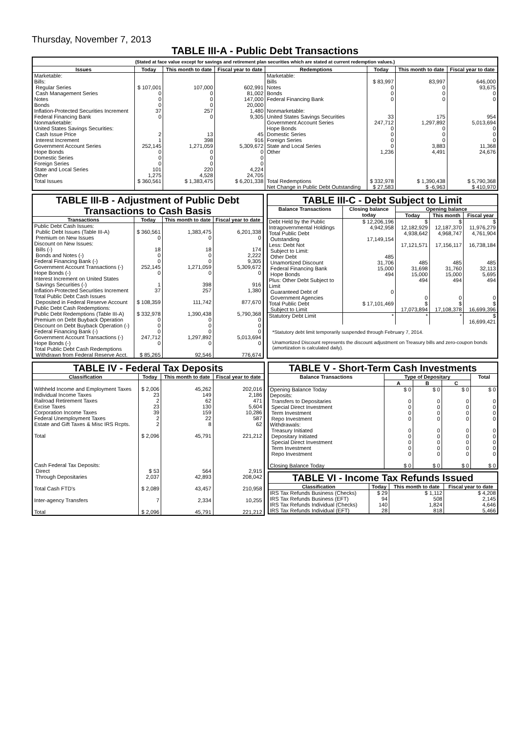Thursday, November 7, 2013
TABLE III-A - Public Debt Transactions
(Stated at face value except for savings and retirement plan securities which are stated at current redemption values.)
| Issues | Today | This month to date | Fiscal year to date | Redemptions | Today | This month to date | Fiscal year to date |
| --- | --- | --- | --- | --- | --- | --- | --- |
| Marketable: Bills: Regular Series Cash Management Series Notes Bonds Inflation-Protected Securities Increment Federal Financing Bank Nonmarketable: United States Savings Securities: Cash Issue Price Interest Increment Government Account Series Hope Bonds Domestic Series Foreign Series State and Local Series Other | $ 107,001 0 0 0 37 0 2 1 252,145 0 0 0 101 1,275 | 107,000 0 0 0 257 0 13 398 1,271,059 0 0 0 220 4,528 | 602,991 81,002 147,000 20,000 1,480 9,305 45 916 5,309,672 0 0 0 4,224 24,705 | Marketable: Bills Notes Bonds Federal Financing Bank Nonmarketable: United States Savings Securities Government Account Series Hope Bonds Domestic Series Foreign Series State and Local Series Other | $ 83,997 0 0 0 33 247,712 0 0 0 0 1,236 | 83,997 0 0 0 175 1,297,892 0 0 0 3,883 4,491 | 646,000 93,675 0 0 954 5,013,694 0 0 0 11,368 24,676 |
| Total Issues | $ 360,561 | $ 1,383,475 | $ 6,201,338 | Total Redemptions | $ 332,978 | $ 1,390,438 | $ 5,790,368 |
| | | | | Net Change in Public Debt Outstanding | $ 27,583 | $ -6,963 | $ 410,970 |
TABLE III-B - Adjustment of Public Debt Transactions to Cash Basis
| Transactions | Today | This month to date | Fiscal year to date |
| --- | --- | --- | --- |
| Public Debt Cash Issues: Public Debt Issues (Table III-A) Premium on New Issues Discount on New Issues: Bills (-) Bonds and Notes (-) Federal Financing Bank (-) Government Account Transactions (-) Hope Bonds (-) Interest Increment on United States Savings Securities (-) Inflation-Protected Securities Increment Total Public Debt Cash Issues Deposited in Federal Reserve Account Public Debt Cash Redemptions: Public Debt Redemptions (Table III-A) Premium on Debt Buyback Operation Discount on Debt Buyback Operation (-) Federal Financing Bank (-) Government Account Transactions (-) Hope Bonds (-) Total Public Debt Cash Redemptions Withdrawn from Federal Reserve Acct. | $ 360,561 0 18 0 0 252,145 0 1 37 $ 108,359 $ 332,978 0 0 0 247,712 0 $ 85,265 | 1,383,475 0 18 0 0 1,271,059 0 398 257 111,742 1,390,438 0 0 0 1,297,892 0 92,546 | 6,201,338 0 174 2,222 9,305 5,309,672 0 916 1,380 877,670 5,790,368 0 0 0 5,013,694 0 776,674 |
TABLE III-C - Debt Subject to Limit
| Balance Transactions | Closing balance today | Opening balance | | |
| --- | --- | --- | --- | --- |
| | | Today | This month | Fiscal year |
| Debt Held by the Public Intragovernmental Holdings Total Public Debt Outstanding Less: Debt Not Subject to Limit: Other Debt Unamortized Discount Federal Financing Bank Hope Bonds Plus: Other Debt Subject to Limit Guaranteed Debt of Government Agencies | $ 12,206,196 4,942,958 17,149,154 485 31,706 15,000 494 0 | $ 12,182,929 4,938,642 17,121,571 485 31,698 15,000 494 0 | $ 12,187,370 4,968,747 17,156,117 485 31,760 15,000 494 0 | $ 11,976,279 4,761,904 16,738,184 485 32,113 5,695 494 0 |
| Total Public Debt Subject to Limit | $ 17,101,469 | $ 17,073,894 | $ 17,108,378 | $ 16,699,396 |
| Statutory Debt Limit | * | * | * | $ 16,699,421 |
*Statutory debt limit temporarily suspended through February 7, 2014.
Unamortized Discount represents the discount adjustment on Treasury bills and zero-coupon bonds (amortization is calculated daily).
TABLE IV - Federal Tax Deposits
| Classification | Today | This month to date | Fiscal year to date |
| --- | --- | --- | --- |
| Withheld Income and Employment Taxes Individual Income Taxes Railroad Retirement Taxes Excise Taxes Corporation Income Taxes Federal Unemployment Taxes Estate and Gift Taxes & Misc IRS Rcpts. Total Cash Federal Tax Deposits: Direct Through Depositaries Total Cash FTD's Inter-agency Transfers Total | $ 2,006 23 2 23 39 2 2 $ 2,096 $ 53 2,037 $ 2,089 7 $ 2,096 | 45,262 149 62 130 159 22 8 45,791 564 42,893 43,457 2,334 45,791 | 202,016 2,186 471 5,604 10,286 587 62 221,212 2,915 208,042 210,958 10,255 221,212 |
TABLE V - Short-Term Cash Investments
| Balance Transactions | Type of Depositary | | | Total |
| --- | --- | --- | --- | --- |
| | A | B | C | |
| Opening Balance Today Deposits: Transfers to Depositaries Special Direct Investment Term Investment Repo Investment Withdrawals: Treasury Initiated Depositary Initiated Special Direct Investment Term Investment Repo Investment Closing Balance Today | $ 0 0 0 0 0 0 0 0 0 0 $ 0 | $ 0 0 0 0 0 0 0 0 0 0 $ 0 | $ 0 0 0 0 0 0 0 0 0 0 $ 0 | $ 0 0 0 0 0 0 0 0 0 0 $ 0 |
TABLE VI - Income Tax Refunds Issued
| Classification | Today | This month to date | Fiscal year to date |
| --- | --- | --- | --- |
| IRS Tax Refunds Business (Checks) IRS Tax Refunds Business (EFT) IRS Tax Refunds Individual (Checks) IRS Tax Refunds Individual (EFT) | $ 29 94 140 28 | $ 1,112 508 1,824 818 | $ 4,208 2,145 4,646 5,466 |